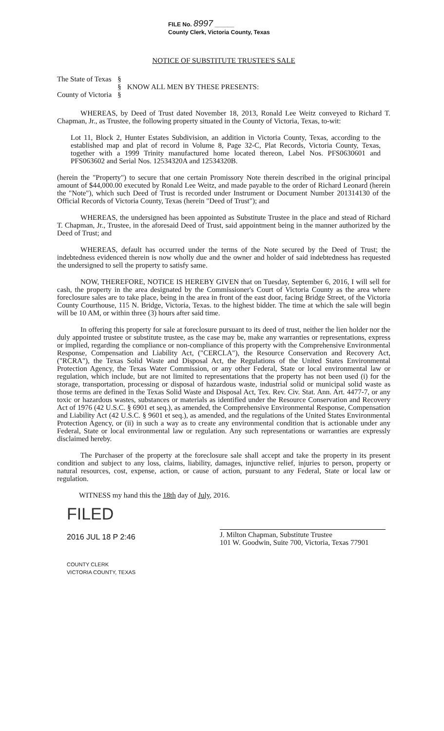FILE No. 8997 ______
County Clerk, Victoria County, Texas
NOTICE OF SUBSTITUTE TRUSTEE'S SALE
The State of Texas
County of Victoria
§
§
§
KNOW ALL MEN BY THESE PRESENTS:
WHEREAS, by Deed of Trust dated November 18, 2013, Ronald Lee Weitz conveyed to Richard T. Chapman, Jr., as Trustee, the following property situated in the County of Victoria, Texas, to-wit:
Lot 11, Block 2, Hunter Estates Subdivision, an addition in Victoria County, Texas, according to the established map and plat of record in Volume 8, Page 32-C, Plat Records, Victoria County, Texas, together with a 1999 Trinity manufactured home located thereon, Label Nos. PFS0630601 and PFS063602 and Serial Nos. 12534320A and 12534320B.
(herein the "Property") to secure that one certain Promissory Note therein described in the original principal amount of $44,000.00 executed by Ronald Lee Weitz, and made payable to the order of Richard Leonard (herein the "Note"), which such Deed of Trust is recorded under Instrument or Document Number 201314130 of the Official Records of Victoria County, Texas (herein "Deed of Trust"); and
WHEREAS, the undersigned has been appointed as Substitute Trustee in the place and stead of Richard T. Chapman, Jr., Trustee, in the aforesaid Deed of Trust, said appointment being in the manner authorized by the Deed of Trust; and
WHEREAS, default has occurred under the terms of the Note secured by the Deed of Trust; the indebtedness evidenced therein is now wholly due and the owner and holder of said indebtedness has requested the undersigned to sell the property to satisfy same.
NOW, THEREFORE, NOTICE IS HEREBY GIVEN that on Tuesday, September 6, 2016, I will sell for cash, the property in the area designated by the Commissioner's Court of Victoria County as the area where foreclosure sales are to take place, being in the area in front of the east door, facing Bridge Street, of the Victoria County Courthouse, 115 N. Bridge, Victoria, Texas. to the highest bidder. The time at which the sale will begin will be 10 AM, or within three (3) hours after said time.
In offering this property for sale at foreclosure pursuant to its deed of trust, neither the lien holder nor the duly appointed trustee or substitute trustee, as the case may be, make any warranties or representations, express or implied, regarding the compliance or non-compliance of this property with the Comprehensive Environmental Response, Compensation and Liability Act, ("CERCLA"), the Resource Conservation and Recovery Act, ("RCRA"), the Texas Solid Waste and Disposal Act, the Regulations of the United States Environmental Protection Agency, the Texas Water Commission, or any other Federal, State or local environmental law or regulation, which include, but are not limited to representations that the property has not been used (i) for the storage, transportation, processing or disposal of hazardous waste, industrial solid or municipal solid waste as those terms are defined in the Texas Solid Waste and Disposal Act, Tex. Rev. Civ. Stat. Ann. Art. 4477-7, or any toxic or hazardous wastes, substances or materials as identified under the Resource Conservation and Recovery Act of 1976 (42 U.S.C. § 6901 et seq.), as amended, the Comprehensive Environmental Response, Compensation and Liability Act (42 U.S.C. § 9601 et seq.), as amended, and the regulations of the United States Environmental Protection Agency, or (ii) in such a way as to create any environmental condition that is actionable under any Federal, State or local environmental law or regulation. Any such representations or warranties are expressly disclaimed hereby.
The Purchaser of the property at the foreclosure sale shall accept and take the property in its present condition and subject to any loss, claims, liability, damages, injunctive relief, injuries to person, property or natural resources, cost, expense, action, or cause of action, pursuant to any Federal, State or local law or regulation.
WITNESS my hand this the 18th day of July, 2016.
FILED
2016 JUL 18 P 2:46
COUNTY CLERK
VICTORIA COUNTY, TEXAS
J. Milton Chapman, Substitute Trustee
101 W. Goodwin, Suite 700, Victoria, Texas 77901